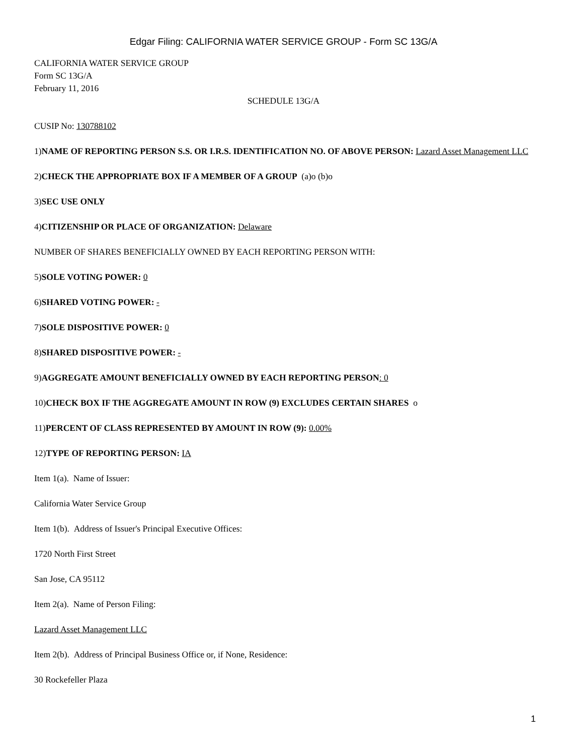Edgar Filing: CALIFORNIA WATER SERVICE GROUP - Form SC 13G/A
CALIFORNIA WATER SERVICE GROUP
Form SC 13G/A
February 11, 2016
SCHEDULE 13G/A
CUSIP No: 130788102
1)NAME OF REPORTING PERSON S.S. OR I.R.S. IDENTIFICATION NO. OF ABOVE PERSON: Lazard Asset Management LLC
2)CHECK THE APPROPRIATE BOX IF A MEMBER OF A GROUP (a)o (b)o
3)SEC USE ONLY
4)CITIZENSHIP OR PLACE OF ORGANIZATION: Delaware
NUMBER OF SHARES BENEFICIALLY OWNED BY EACH REPORTING PERSON WITH:
5)SOLE VOTING POWER: 0
6)SHARED VOTING POWER: -
7)SOLE DISPOSITIVE POWER: 0
8)SHARED DISPOSITIVE POWER: -
9)AGGREGATE AMOUNT BENEFICIALLY OWNED BY EACH REPORTING PERSON: 0
10)CHECK BOX IF THE AGGREGATE AMOUNT IN ROW (9) EXCLUDES CERTAIN SHARES o
11)PERCENT OF CLASS REPRESENTED BY AMOUNT IN ROW (9): 0.00%
12)TYPE OF REPORTING PERSON: IA
Item 1(a). Name of Issuer:
California Water Service Group
Item 1(b). Address of Issuer's Principal Executive Offices:
1720 North First Street
San Jose, CA 95112
Item 2(a). Name of Person Filing:
Lazard Asset Management LLC
Item 2(b). Address of Principal Business Office or, if None, Residence:
30 Rockefeller Plaza
1